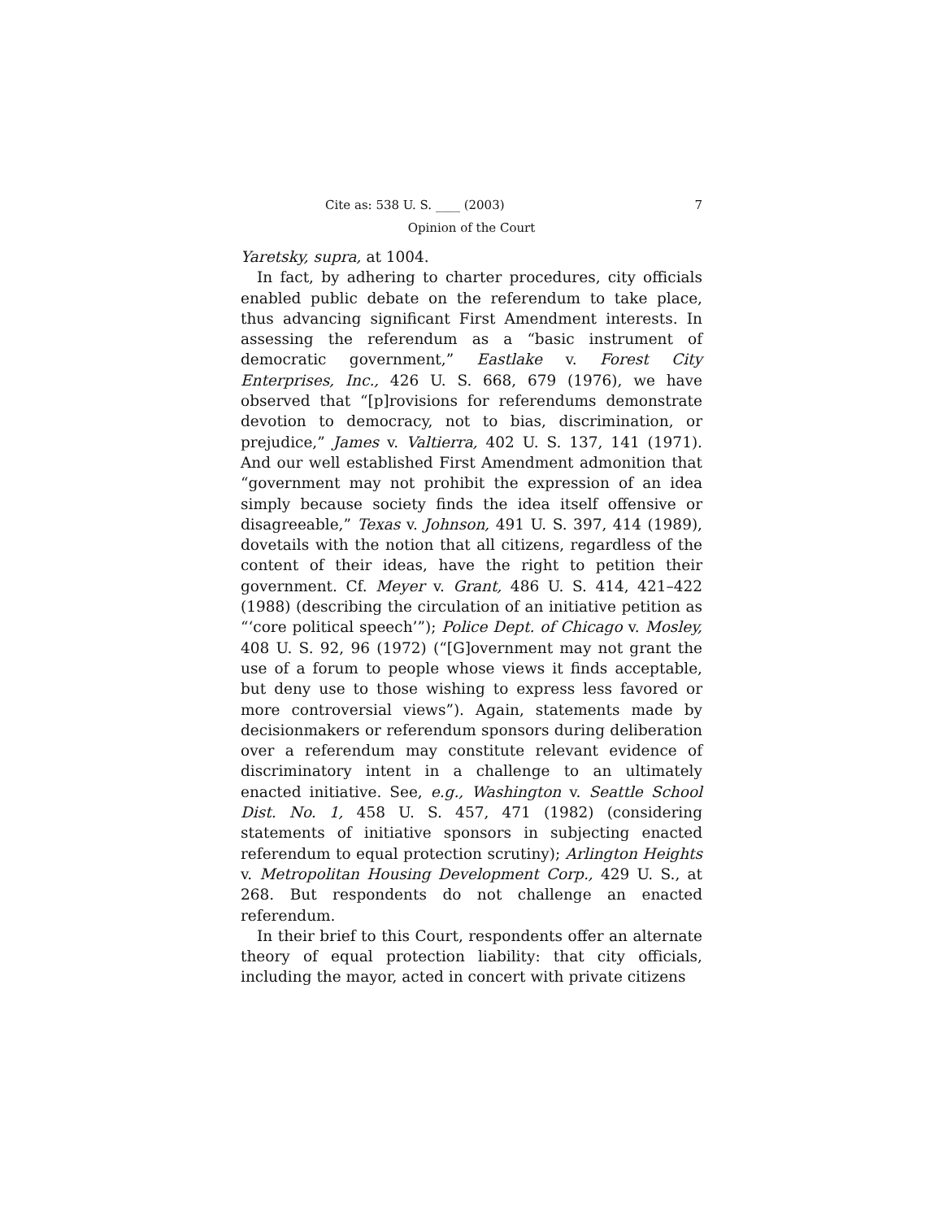Cite as: 538 U. S. ____ (2003) 7
Opinion of the Court
Yaretsky, supra, at 1004.
In fact, by adhering to charter procedures, city officials enabled public debate on the referendum to take place, thus advancing significant First Amendment interests. In assessing the referendum as a “basic instrument of democratic government,” Eastlake v. Forest City Enterprises, Inc., 426 U. S. 668, 679 (1976), we have observed that “[p]rovisions for referendums demonstrate devotion to democracy, not to bias, discrimination, or prejudice,” James v. Valtierra, 402 U. S. 137, 141 (1971). And our well established First Amendment admonition that “government may not prohibit the expression of an idea simply because society finds the idea itself offensive or disagreeable,” Texas v. Johnson, 491 U. S. 397, 414 (1989), dovetails with the notion that all citizens, regardless of the content of their ideas, have the right to petition their government. Cf. Meyer v. Grant, 486 U. S. 414, 421–422 (1988) (describing the circulation of an initiative petition as “‘core political speech’”); Police Dept. of Chicago v. Mosley, 408 U. S. 92, 96 (1972) (“[G]overnment may not grant the use of a forum to people whose views it finds acceptable, but deny use to those wishing to express less favored or more controversial views”). Again, statements made by decisionmakers or referendum sponsors during deliberation over a referendum may constitute relevant evidence of discriminatory intent in a challenge to an ultimately enacted initiative. See, e.g., Washington v. Seattle School Dist. No. 1, 458 U. S. 457, 471 (1982) (considering statements of initiative sponsors in subjecting enacted referendum to equal protection scrutiny); Arlington Heights v. Metropolitan Housing Development Corp., 429 U. S., at 268. But respondents do not challenge an enacted referendum.
In their brief to this Court, respondents offer an alternate theory of equal protection liability: that city officials, including the mayor, acted in concert with private citizens